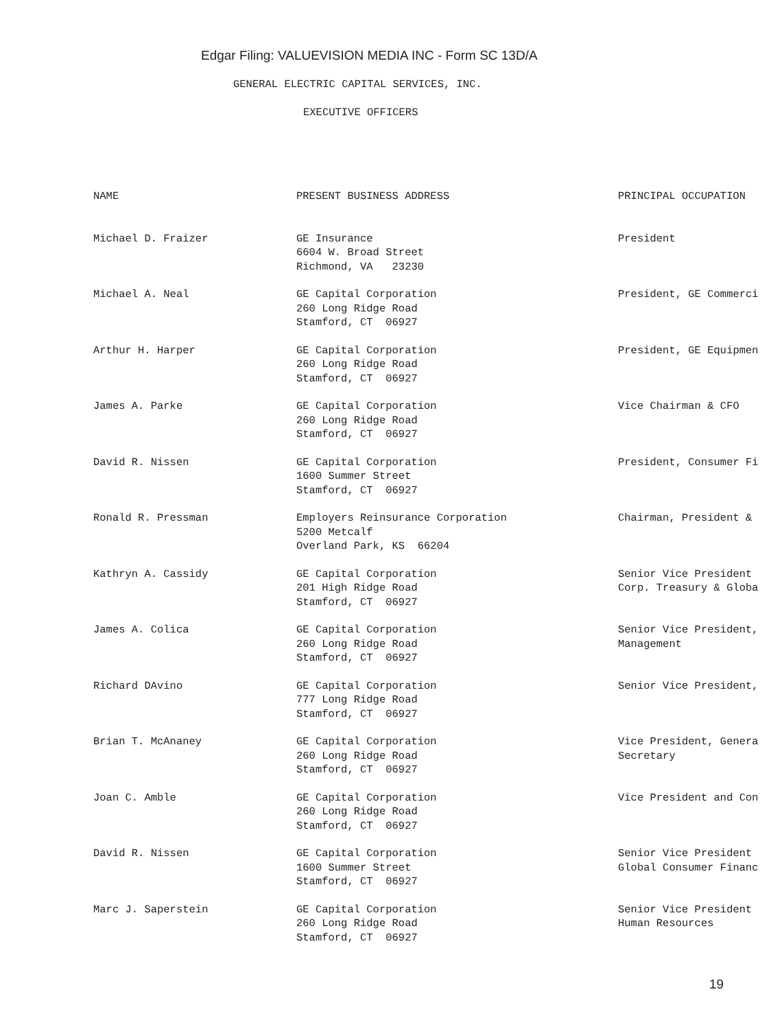Edgar Filing: VALUEVISION MEDIA INC - Form SC 13D/A
GENERAL ELECTRIC CAPITAL SERVICES, INC.
EXECUTIVE OFFICERS
| NAME | PRESENT BUSINESS ADDRESS | PRINCIPAL OCCUPATION |
| --- | --- | --- |
| Michael D. Fraizer | GE Insurance 6604 W. Broad Street Richmond, VA 23230 | President |
| Michael A. Neal | GE Capital Corporation 260 Long Ridge Road Stamford, CT 06927 | President, GE Commerci |
| Arthur H. Harper | GE Capital Corporation 260 Long Ridge Road Stamford, CT 06927 | President, GE Equipmen |
| James A. Parke | GE Capital Corporation 260 Long Ridge Road Stamford, CT 06927 | Vice Chairman & CFO |
| David R. Nissen | GE Capital Corporation 1600 Summer Street Stamford, CT 06927 | President, Consumer Fi |
| Ronald R. Pressman | Employers Reinsurance Corporation 5200 Metcalf Overland Park, KS 66204 | Chairman, President & |
| Kathryn A. Cassidy | GE Capital Corporation 201 High Ridge Road Stamford, CT 06927 | Senior Vice President Corp. Treasury & Globa |
| James A. Colica | GE Capital Corporation 260 Long Ridge Road Stamford, CT 06927 | Senior Vice President, Management |
| Richard DAvino | GE Capital Corporation 777 Long Ridge Road Stamford, CT 06927 | Senior Vice President, |
| Brian T. McAnaney | GE Capital Corporation 260 Long Ridge Road Stamford, CT 06927 | Vice President, Genera Secretary |
| Joan C. Amble | GE Capital Corporation 260 Long Ridge Road Stamford, CT 06927 | Vice President and Con |
| David R. Nissen | GE Capital Corporation 1600 Summer Street Stamford, CT 06927 | Senior Vice President Global Consumer Financ |
| Marc J. Saperstein | GE Capital Corporation 260 Long Ridge Road Stamford, CT 06927 | Senior Vice President Human Resources |
19